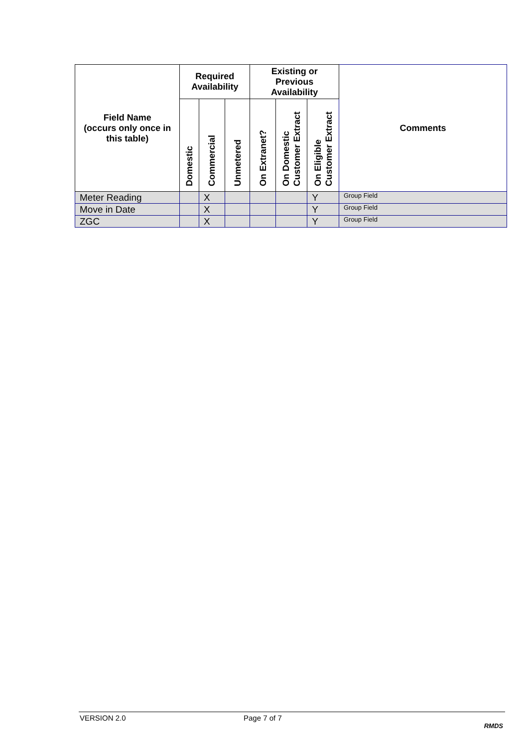| Field Name (occurs only once in this table) | Required Availability | | | Existing or Previous Availability | | | Comments |
| --- | --- | --- | --- | --- | --- | --- | --- |
| | Domestic | Commercial | Unmetered | On Extranet? | On Domestic Customer Extract | On Eligible Customer Extract | |
| Meter Reading | | X | | | | Y | Group Field |
| Move in Date | | X | | | | Y | Group Field |
| ZGC | | X | | | | Y | Group Field |
VERSION 2.0 Page 7 of 7
RMDS